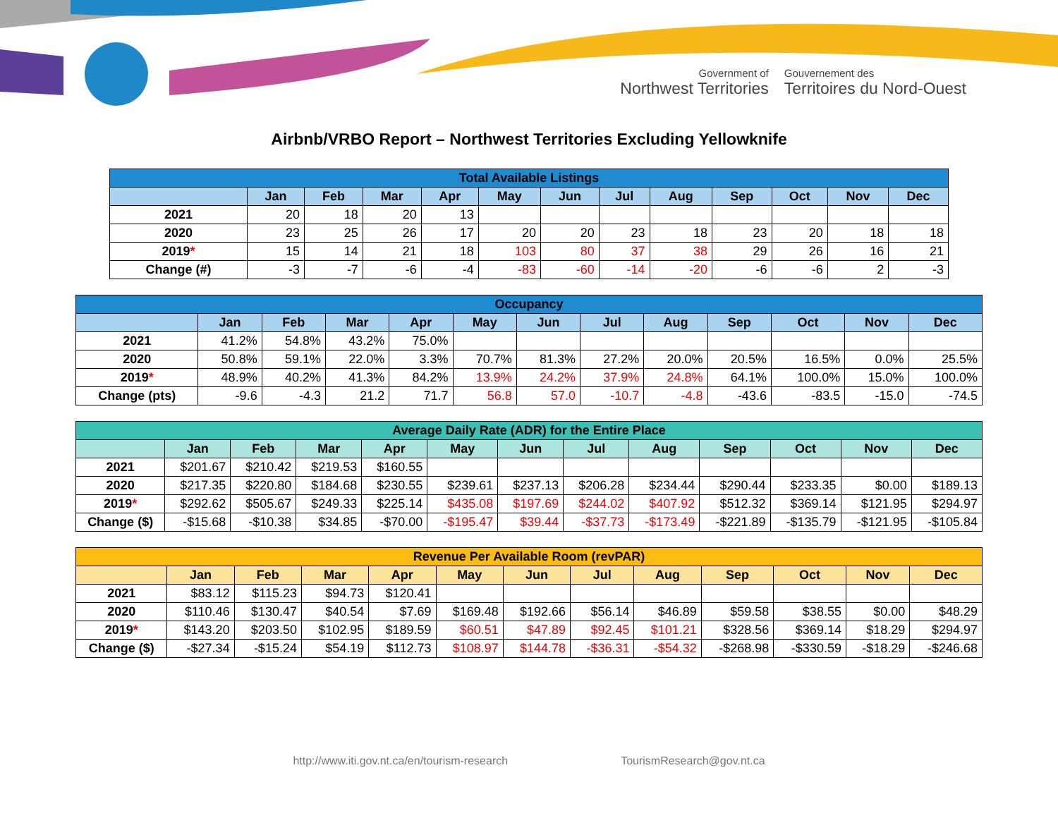Government of
Northwest Territories
Gouvernement des
Territoires du Nord-Ouest
Airbnb/VRBO Report – Northwest Territories Excluding Yellowknife
| Total Available Listings | | | | | | | | | | | | |
| --- | --- | --- | --- | --- | --- | --- | --- | --- | --- | --- | --- | --- |
| | Jan | Feb | Mar | Apr | May | Jun | Jul | Aug | Sep | Oct | Nov | Dec |
| 2021 | 20 | 18 | 20 | 13 | | | | | | | | |
| 2020 | 23 | 25 | 26 | 17 | 20 | 20 | 23 | 18 | 23 | 20 | 18 | 18 |
| 2019 * | 15 | 14 | 21 | 18 | 103 | 80 | 37 | 38 | 29 | 26 | 16 | 21 |
| Change (#) | -3 | -7 | -6 | -4 | -83 | -60 | -14 | -20 | -6 | -6 | 2 | -3 |
| Occupancy | | | | | | | | | | | | |
| --- | --- | --- | --- | --- | --- | --- | --- | --- | --- | --- | --- | --- |
| | Jan | Feb | Mar | Apr | May | Jun | Jul | Aug | Sep | Oct | Nov | Dec |
| 2021 | 41.2% | 54.8% | 43.2% | 75.0% | | | | | | | | |
| 2020 | 50.8% | 59.1% | 22.0% | 3.3% | 70.7% | 81.3% | 27.2% | 20.0% | 20.5% | 16.5% | 0.0% | 25.5% |
| 2019 * | 48.9% | 40.2% | 41.3% | 84.2% | 13.9% | 24.2% | 37.9% | 24.8% | 64.1% | 100.0% | 15.0% | 100.0% |
| Change (pts) | -9.6 | -4.3 | 21.2 | 71.7 | 56.8 | 57.0 | -10.7 | -4.8 | -43.6 | -83.5 | -15.0 | -74.5 |
| Average Daily Rate (ADR) for the Entire Place | | | | | | | | | | | | |
| --- | --- | --- | --- | --- | --- | --- | --- | --- | --- | --- | --- | --- |
| | Jan | Feb | Mar | Apr | May | Jun | Jul | Aug | Sep | Oct | Nov | Dec |
| 2021 | $201.67 | $210.42 | $219.53 | $160.55 | | | | | | | | |
| 2020 | $217.35 | $220.80 | $184.68 | $230.55 | $239.61 | $237.13 | $206.28 | $234.44 | $290.44 | $233.35 | $0.00 | $189.13 |
| 2019 * | $292.62 | $505.67 | $249.33 | $225.14 | $435.08 | $197.69 | $244.02 | $407.92 | $512.32 | $369.14 | $121.95 | $294.97 |
| Change ($) | -$15.68 | -$10.38 | $34.85 | -$70.00 | -$195.47 | $39.44 | -$37.73 | -$173.49 | -$221.89 | -$135.79 | -$121.95 | -$105.84 |
| Revenue Per Available Room (revPAR) | | | | | | | | | | | | |
| --- | --- | --- | --- | --- | --- | --- | --- | --- | --- | --- | --- | --- |
| | Jan | Feb | Mar | Apr | May | Jun | Jul | Aug | Sep | Oct | Nov | Dec |
| 2021 | $83.12 | $115.23 | $94.73 | $120.41 | | | | | | | | |
| 2020 | $110.46 | $130.47 | $40.54 | $7.69 | $169.48 | $192.66 | $56.14 | $46.89 | $59.58 | $38.55 | $0.00 | $48.29 |
| 2019 * | $143.20 | $203.50 | $102.95 | $189.59 | $60.51 | $47.89 | $92.45 | $101.21 | $328.56 | $369.14 | $18.29 | $294.97 |
| Change ($) | -$27.34 | -$15.24 | $54.19 | $112.73 | $108.97 | $144.78 | -$36.31 | -$54.32 | -$268.98 | -$330.59 | -$18.29 | -$246.68 |
http://www.iti.gov.nt.ca/en/tourism-research TourismResearch@gov.nt.ca